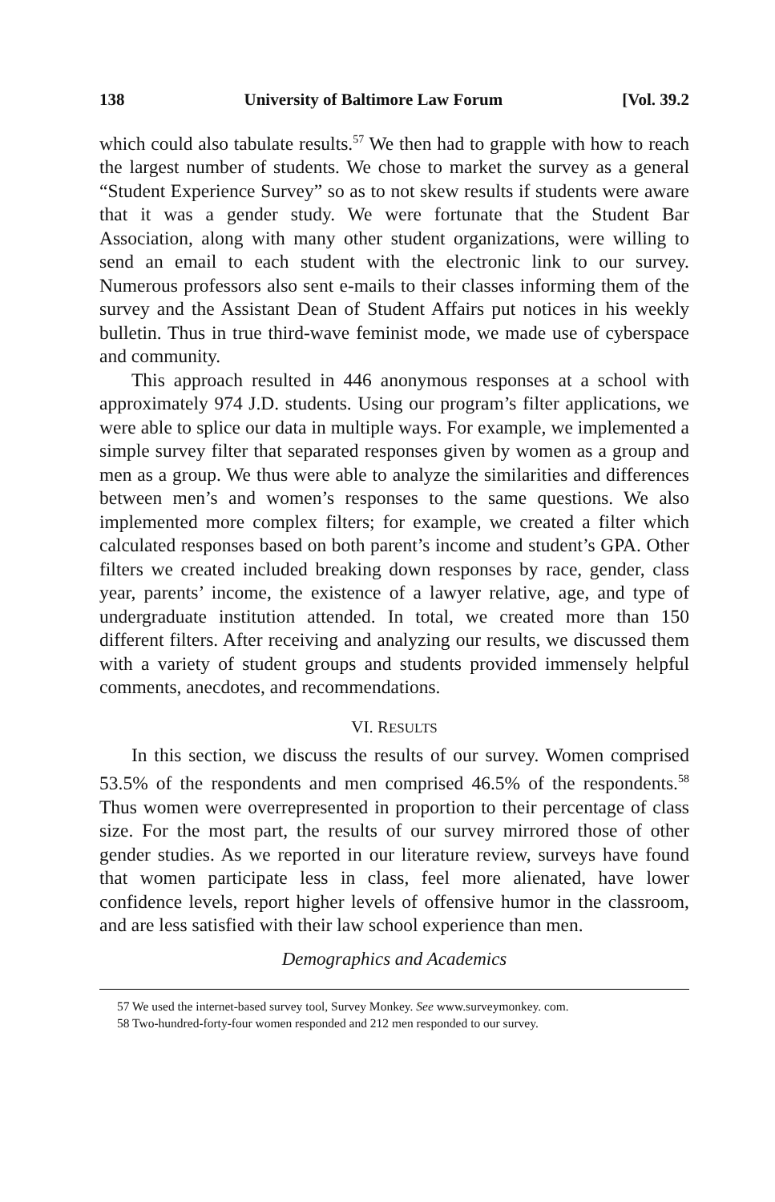138 University of Baltimore Law Forum [Vol. 39.2
which could also tabulate results.<sup>57</sup> We then had to grapple with how to reach the largest number of students. We chose to market the survey as a general “Student Experience Survey” so as to not skew results if students were aware that it was a gender study. We were fortunate that the Student Bar Association, along with many other student organizations, were willing to send an email to each student with the electronic link to our survey. Numerous professors also sent e-mails to their classes informing them of the survey and the Assistant Dean of Student Affairs put notices in his weekly bulletin. Thus in true third-wave feminist mode, we made use of cyberspace and community.
This approach resulted in 446 anonymous responses at a school with approximately 974 J.D. students. Using our program’s filter applications, we were able to splice our data in multiple ways. For example, we implemented a simple survey filter that separated responses given by women as a group and men as a group. We thus were able to analyze the similarities and differences between men’s and women’s responses to the same questions. We also implemented more complex filters; for example, we created a filter which calculated responses based on both parent’s income and student’s GPA. Other filters we created included breaking down responses by race, gender, class year, parents’ income, the existence of a lawyer relative, age, and type of undergraduate institution attended. In total, we created more than 150 different filters. After receiving and analyzing our results, we discussed them with a variety of student groups and students provided immensely helpful comments, anecdotes, and recommendations.
VI. RESULTS
In this section, we discuss the results of our survey. Women comprised 53.5% of the respondents and men comprised 46.5% of the respondents.<sup>58</sup> Thus women were overrepresented in proportion to their percentage of class size. For the most part, the results of our survey mirrored those of other gender studies. As we reported in our literature review, surveys have found that women participate less in class, feel more alienated, have lower confidence levels, report higher levels of offensive humor in the classroom, and are less satisfied with their law school experience than men.
Demographics and Academics
57 We used the internet-based survey tool, Survey Monkey. See www.surveymonkey. com.
58 Two-hundred-forty-four women responded and 212 men responded to our survey.